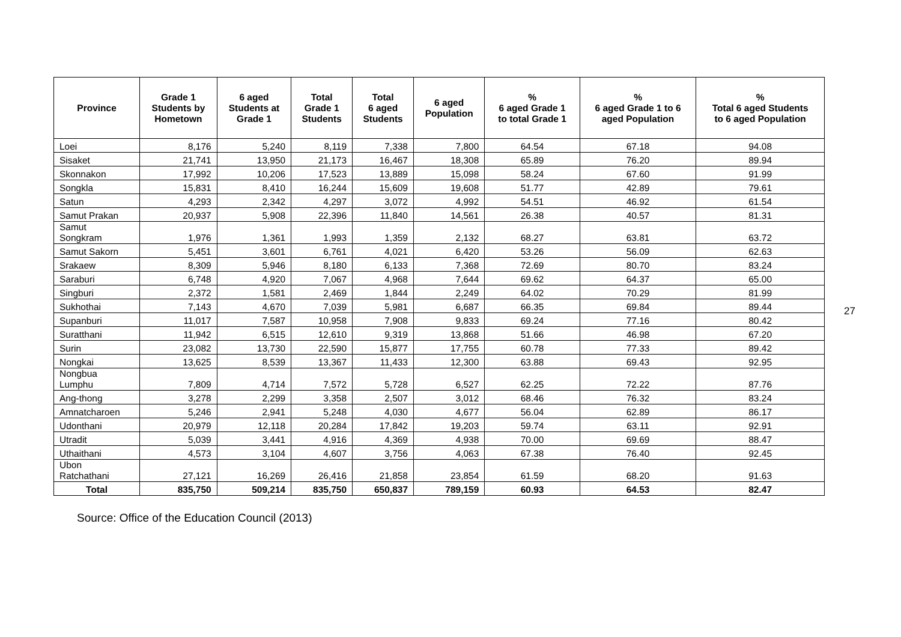| Province | Grade 1 Students by Hometown | 6 aged Students at Grade 1 | Total Grade 1 Students | Total 6 aged Students | 6 aged Population | % 6 aged Grade 1 to total Grade 1 | % 6 aged Grade 1 to 6 aged Population | % Total 6 aged Students to 6 aged Population |
| --- | --- | --- | --- | --- | --- | --- | --- | --- |
| Loei | 8,176 | 5,240 | 8,119 | 7,338 | 7,800 | 64.54 | 67.18 | 94.08 |
| Sisaket | 21,741 | 13,950 | 21,173 | 16,467 | 18,308 | 65.89 | 76.20 | 89.94 |
| Skonnakon | 17,992 | 10,206 | 17,523 | 13,889 | 15,098 | 58.24 | 67.60 | 91.99 |
| Songkla | 15,831 | 8,410 | 16,244 | 15,609 | 19,608 | 51.77 | 42.89 | 79.61 |
| Satun | 4,293 | 2,342 | 4,297 | 3,072 | 4,992 | 54.51 | 46.92 | 61.54 |
| Samut Prakan | 20,937 | 5,908 | 22,396 | 11,840 | 14,561 | 26.38 | 40.57 | 81.31 |
| Samut Songkram | 1,976 | 1,361 | 1,993 | 1,359 | 2,132 | 68.27 | 63.81 | 63.72 |
| Samut Sakorn | 5,451 | 3,601 | 6,761 | 4,021 | 6,420 | 53.26 | 56.09 | 62.63 |
| Srakaew | 8,309 | 5,946 | 8,180 | 6,133 | 7,368 | 72.69 | 80.70 | 83.24 |
| Saraburi | 6,748 | 4,920 | 7,067 | 4,968 | 7,644 | 69.62 | 64.37 | 65.00 |
| Singburi | 2,372 | 1,581 | 2,469 | 1,844 | 2,249 | 64.02 | 70.29 | 81.99 |
| Sukhothai | 7,143 | 4,670 | 7,039 | 5,981 | 6,687 | 66.35 | 69.84 | 89.44 |
| Supanburi | 11,017 | 7,587 | 10,958 | 7,908 | 9,833 | 69.24 | 77.16 | 80.42 |
| Suratthani | 11,942 | 6,515 | 12,610 | 9,319 | 13,868 | 51.66 | 46.98 | 67.20 |
| Surin | 23,082 | 13,730 | 22,590 | 15,877 | 17,755 | 60.78 | 77.33 | 89.42 |
| Nongkai | 13,625 | 8,539 | 13,367 | 11,433 | 12,300 | 63.88 | 69.43 | 92.95 |
| Nongbua Lumphu | 7,809 | 4,714 | 7,572 | 5,728 | 6,527 | 62.25 | 72.22 | 87.76 |
| Ang-thong | 3,278 | 2,299 | 3,358 | 2,507 | 3,012 | 68.46 | 76.32 | 83.24 |
| Amnatcharoen | 5,246 | 2,941 | 5,248 | 4,030 | 4,677 | 56.04 | 62.89 | 86.17 |
| Udonthani | 20,979 | 12,118 | 20,284 | 17,842 | 19,203 | 59.74 | 63.11 | 92.91 |
| Utradit | 5,039 | 3,441 | 4,916 | 4,369 | 4,938 | 70.00 | 69.69 | 88.47 |
| Uthaithani | 4,573 | 3,104 | 4,607 | 3,756 | 4,063 | 67.38 | 76.40 | 92.45 |
| Ubon Ratchathani | 27,121 | 16,269 | 26,416 | 21,858 | 23,854 | 61.59 | 68.20 | 91.63 |
| Total | 835,750 | 509,214 | 835,750 | 650,837 | 789,159 | 60.93 | 64.53 | 82.47 |
27
Source: Office of the Education Council (2013)